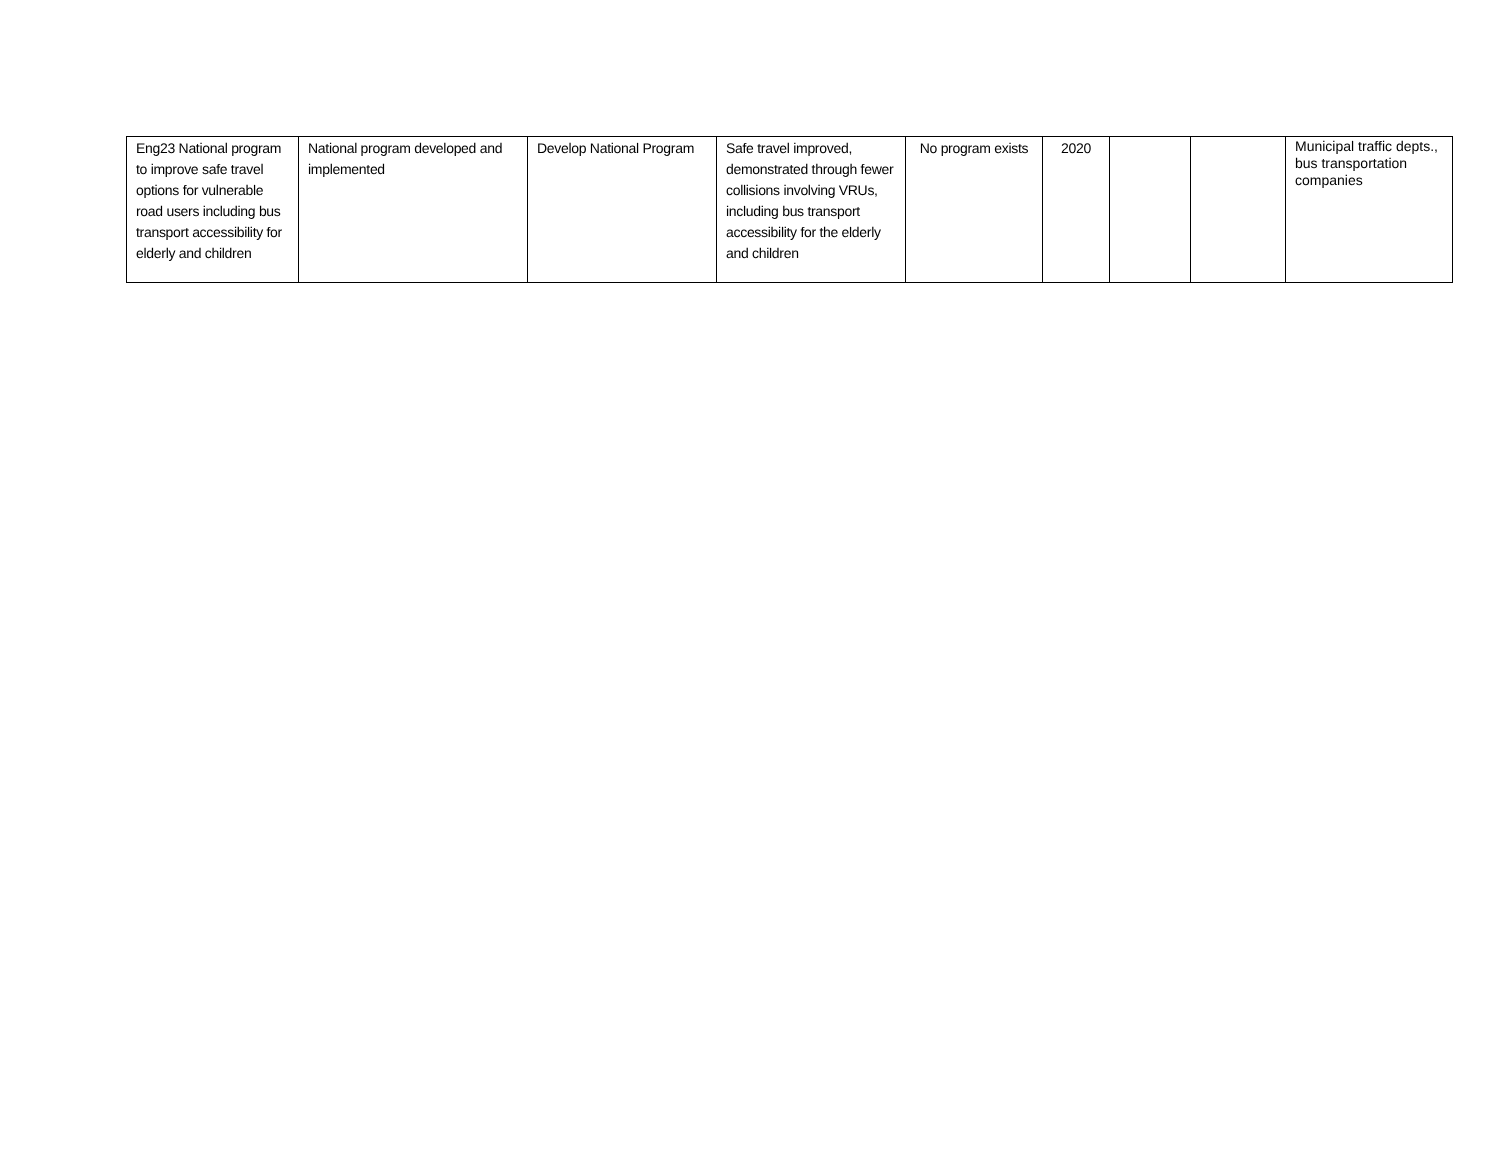| Eng23 National program to improve safe travel options for vulnerable road users including bus transport accessibility for elderly and children | National program developed and implemented | Develop National Program | Safe travel improved, demonstrated through fewer collisions involving VRUs, including bus transport accessibility for the elderly and children | No program exists | 2020 | | | Municipal traffic depts., bus transportation companies |